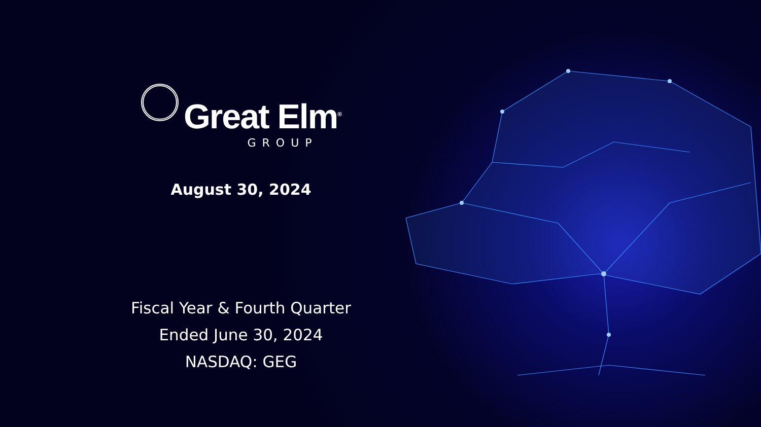Great Elm<sup>®</sup>
GROUP
August 30, 2024
Fiscal Year & Fourth Quarter
Ended June 30, 2024
NASDAQ: GEG